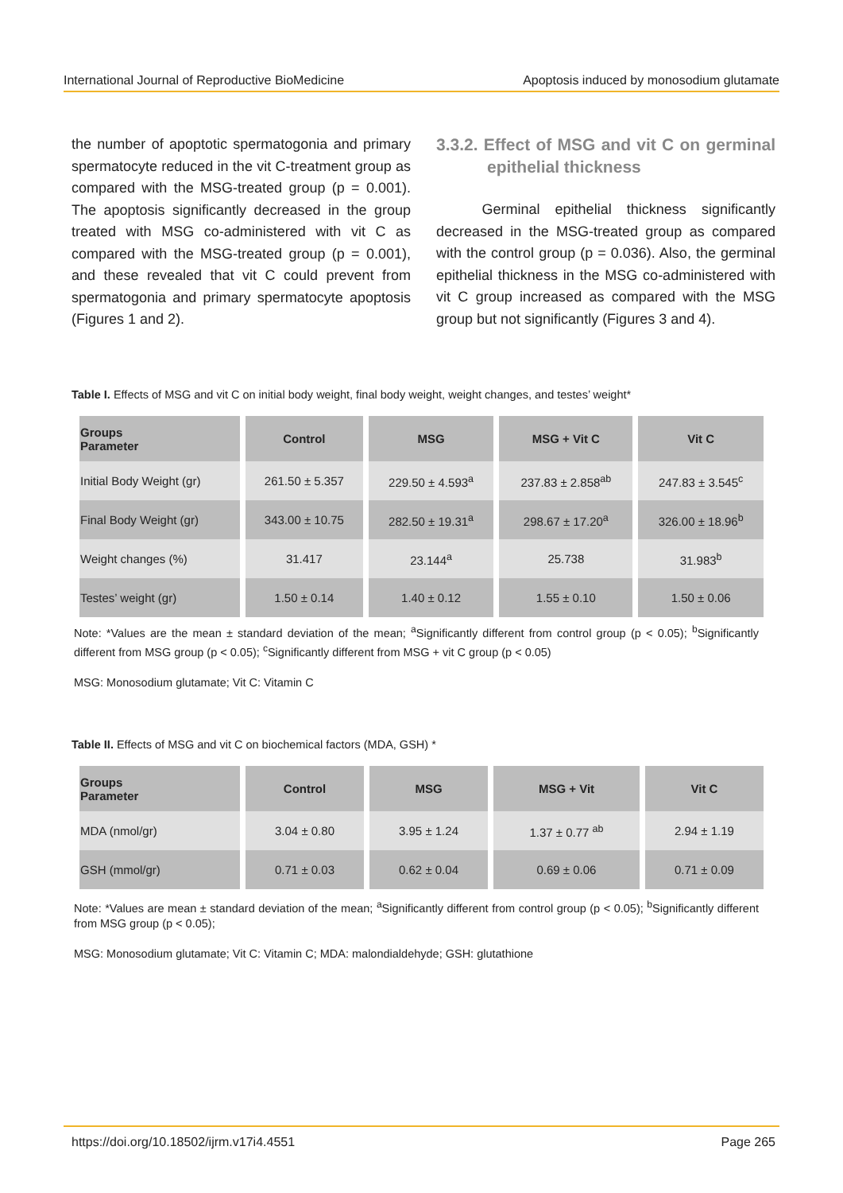International Journal of Reproductive BioMedicine Apoptosis induced by monosodium glutamate
the number of apoptotic spermatogonia and primary spermatocyte reduced in the vit C-treatment group as compared with the MSG-treated group (p = 0.001). The apoptosis significantly decreased in the group treated with MSG co-administered with vit C as compared with the MSG-treated group (p = 0.001), and these revealed that vit C could prevent from spermatogonia and primary spermatocyte apoptosis (Figures 1 and 2).
3.3.2. Effect of MSG and vit C on germinal epithelial thickness
Germinal epithelial thickness significantly decreased in the MSG-treated group as compared with the control group (p = 0.036). Also, the germinal epithelial thickness in the MSG co-administered with vit C group increased as compared with the MSG group but not significantly (Figures 3 and 4).
Table I. Effects of MSG and vit C on initial body weight, final body weight, weight changes, and testes’ weight*
| Groups Parameter | Control | MSG | MSG + Vit C | Vit C |
| --- | --- | --- | --- | --- |
| Initial Body Weight (gr) | 261.50 ± 5.357 | 229.50 ± 4.593<sup>a</sup> | 237.83 ± 2.858<sup>ab</sup> | 247.83 ± 3.545<sup>c</sup> |
| Final Body Weight (gr) | 343.00 ± 10.75 | 282.50 ± 19.31<sup>a</sup> | 298.67 ± 17.20<sup>a</sup> | 326.00 ± 18.96<sup>b</sup> |
| Weight changes (%) | 31.417 | 23.144<sup>a</sup> | 25.738 | 31.983<sup>b</sup> |
| Testes’ weight (gr) | 1.50 ± 0.14 | 1.40 ± 0.12 | 1.55 ± 0.10 | 1.50 ± 0.06 |
Note: *Values are the mean ± standard deviation of the mean; <sup>a</sup>Significantly different from control group (p < 0.05); <sup>b</sup>Significantly different from MSG group (p < 0.05); <sup>c</sup>Significantly different from MSG + vit C group (p < 0.05)
MSG: Monosodium glutamate; Vit C: Vitamin C
Table II. Effects of MSG and vit C on biochemical factors (MDA, GSH) *
| Groups Parameter | Control | MSG | MSG + Vit | Vit C |
| --- | --- | --- | --- | --- |
| MDA (nmol/gr) | 3.04 ± 0.80 | 3.95 ± 1.24 | 1.37 ± 0.77 <sup>ab</sup> | 2.94 ± 1.19 |
| GSH (mmol/gr) | 0.71 ± 0.03 | 0.62 ± 0.04 | 0.69 ± 0.06 | 0.71 ± 0.09 |
Note: *Values are mean ± standard deviation of the mean; <sup>a</sup>Significantly different from control group (p < 0.05); <sup>b</sup>Significantly different from MSG group (p < 0.05);
MSG: Monosodium glutamate; Vit C: Vitamin C; MDA: malondialdehyde; GSH: glutathione
https://doi.org/10.18502/ijrm.v17i4.4551 Page 265